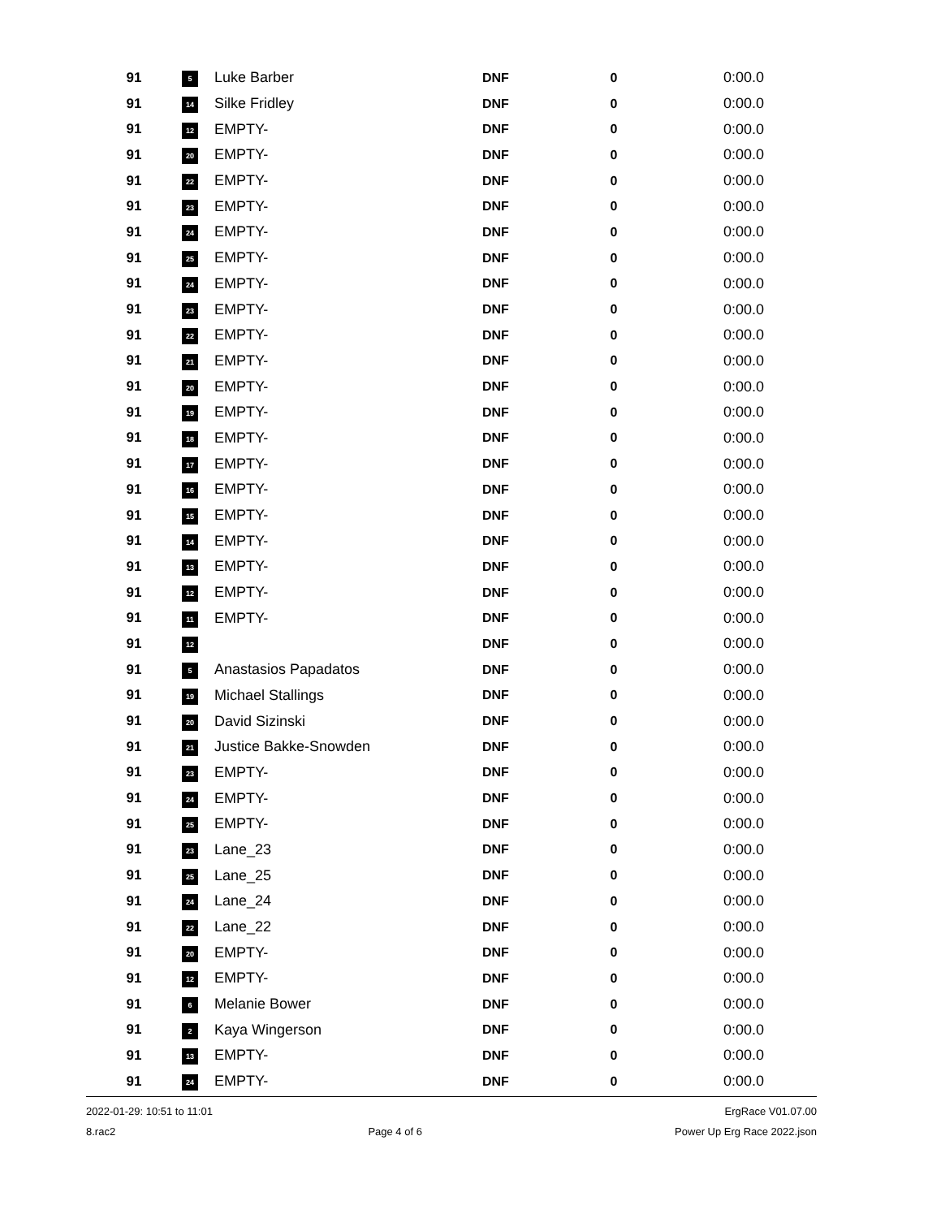| 91 | 5 | Luke Barber | DNF | 0 | 0:00.0 |
| 91 | 14 | Silke Fridley | DNF | 0 | 0:00.0 |
| 91 | 12 | EMPTY- | DNF | 0 | 0:00.0 |
| 91 | 20 | EMPTY- | DNF | 0 | 0:00.0 |
| 91 | 22 | EMPTY- | DNF | 0 | 0:00.0 |
| 91 | 23 | EMPTY- | DNF | 0 | 0:00.0 |
| 91 | 24 | EMPTY- | DNF | 0 | 0:00.0 |
| 91 | 25 | EMPTY- | DNF | 0 | 0:00.0 |
| 91 | 24 | EMPTY- | DNF | 0 | 0:00.0 |
| 91 | 23 | EMPTY- | DNF | 0 | 0:00.0 |
| 91 | 22 | EMPTY- | DNF | 0 | 0:00.0 |
| 91 | 21 | EMPTY- | DNF | 0 | 0:00.0 |
| 91 | 20 | EMPTY- | DNF | 0 | 0:00.0 |
| 91 | 19 | EMPTY- | DNF | 0 | 0:00.0 |
| 91 | 18 | EMPTY- | DNF | 0 | 0:00.0 |
| 91 | 17 | EMPTY- | DNF | 0 | 0:00.0 |
| 91 | 16 | EMPTY- | DNF | 0 | 0:00.0 |
| 91 | 15 | EMPTY- | DNF | 0 | 0:00.0 |
| 91 | 14 | EMPTY- | DNF | 0 | 0:00.0 |
| 91 | 13 | EMPTY- | DNF | 0 | 0:00.0 |
| 91 | 12 | EMPTY- | DNF | 0 | 0:00.0 |
| 91 | 11 | EMPTY- | DNF | 0 | 0:00.0 |
| 91 | 12 | | DNF | 0 | 0:00.0 |
| 91 | 5 | Anastasios Papadatos | DNF | 0 | 0:00.0 |
| 91 | 19 | Michael Stallings | DNF | 0 | 0:00.0 |
| 91 | 20 | David Sizinski | DNF | 0 | 0:00.0 |
| 91 | 21 | Justice Bakke-Snowden | DNF | 0 | 0:00.0 |
| 91 | 23 | EMPTY- | DNF | 0 | 0:00.0 |
| 91 | 24 | EMPTY- | DNF | 0 | 0:00.0 |
| 91 | 25 | EMPTY- | DNF | 0 | 0:00.0 |
| 91 | 23 | Lane_23 | DNF | 0 | 0:00.0 |
| 91 | 25 | Lane_25 | DNF | 0 | 0:00.0 |
| 91 | 24 | Lane_24 | DNF | 0 | 0:00.0 |
| 91 | 22 | Lane_22 | DNF | 0 | 0:00.0 |
| 91 | 20 | EMPTY- | DNF | 0 | 0:00.0 |
| 91 | 12 | EMPTY- | DNF | 0 | 0:00.0 |
| 91 | 6 | Melanie Bower | DNF | 0 | 0:00.0 |
| 91 | 2 | Kaya Wingerson | DNF | 0 | 0:00.0 |
| 91 | 13 | EMPTY- | DNF | 0 | 0:00.0 |
| 91 | 24 | EMPTY- | DNF | 0 | 0:00.0 |
2022-01-29: 10:51 to 11:01 ErgRace V01.07.00
8.rac2 Page 4 of 6 Power Up Erg Race 2022.json